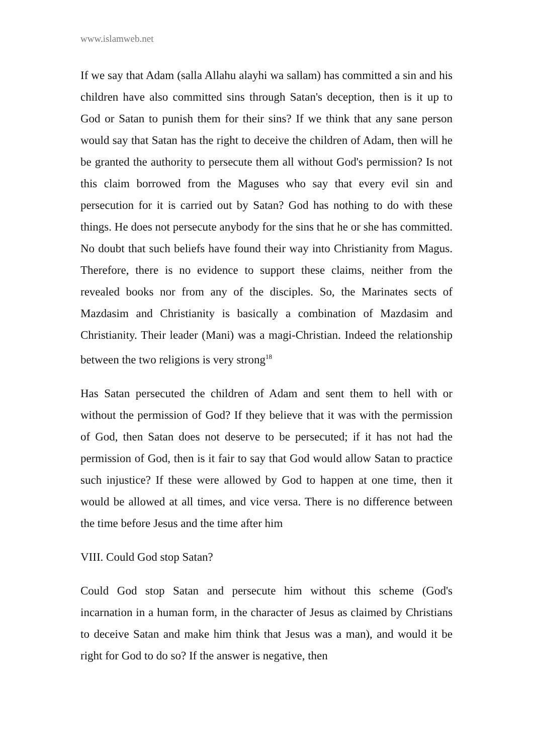www.islamweb.net
If we say that Adam (salla Allahu alayhi wa sallam) has committed a sin and his children have also committed sins through Satan's deception, then is it up to God or Satan to punish them for their sins? If we think that any sane person would say that Satan has the right to deceive the children of Adam, then will he be granted the authority to persecute them all without God's permission? Is not this claim borrowed from the Maguses who say that every evil sin and persecution for it is carried out by Satan? God has nothing to do with these things. He does not persecute anybody for the sins that he or she has committed. No doubt that such beliefs have found their way into Christianity from Magus. Therefore, there is no evidence to support these claims, neither from the revealed books nor from any of the disciples. So, the Marinates sects of Mazdasim and Christianity is basically a combination of Mazdasim and Christianity. Their leader (Mani) was a magi-Christian. Indeed the relationship between the two religions is very strong<sup>18</sup>
Has Satan persecuted the children of Adam and sent them to hell with or without the permission of God? If they believe that it was with the permission of God, then Satan does not deserve to be persecuted; if it has not had the permission of God, then is it fair to say that God would allow Satan to practice such injustice? If these were allowed by God to happen at one time, then it would be allowed at all times, and vice versa. There is no difference between the time before Jesus and the time after him
VIII. Could God stop Satan?
Could God stop Satan and persecute him without this scheme (God's incarnation in a human form, in the character of Jesus as claimed by Christians to deceive Satan and make him think that Jesus was a man), and would it be right for God to do so? If the answer is negative, then